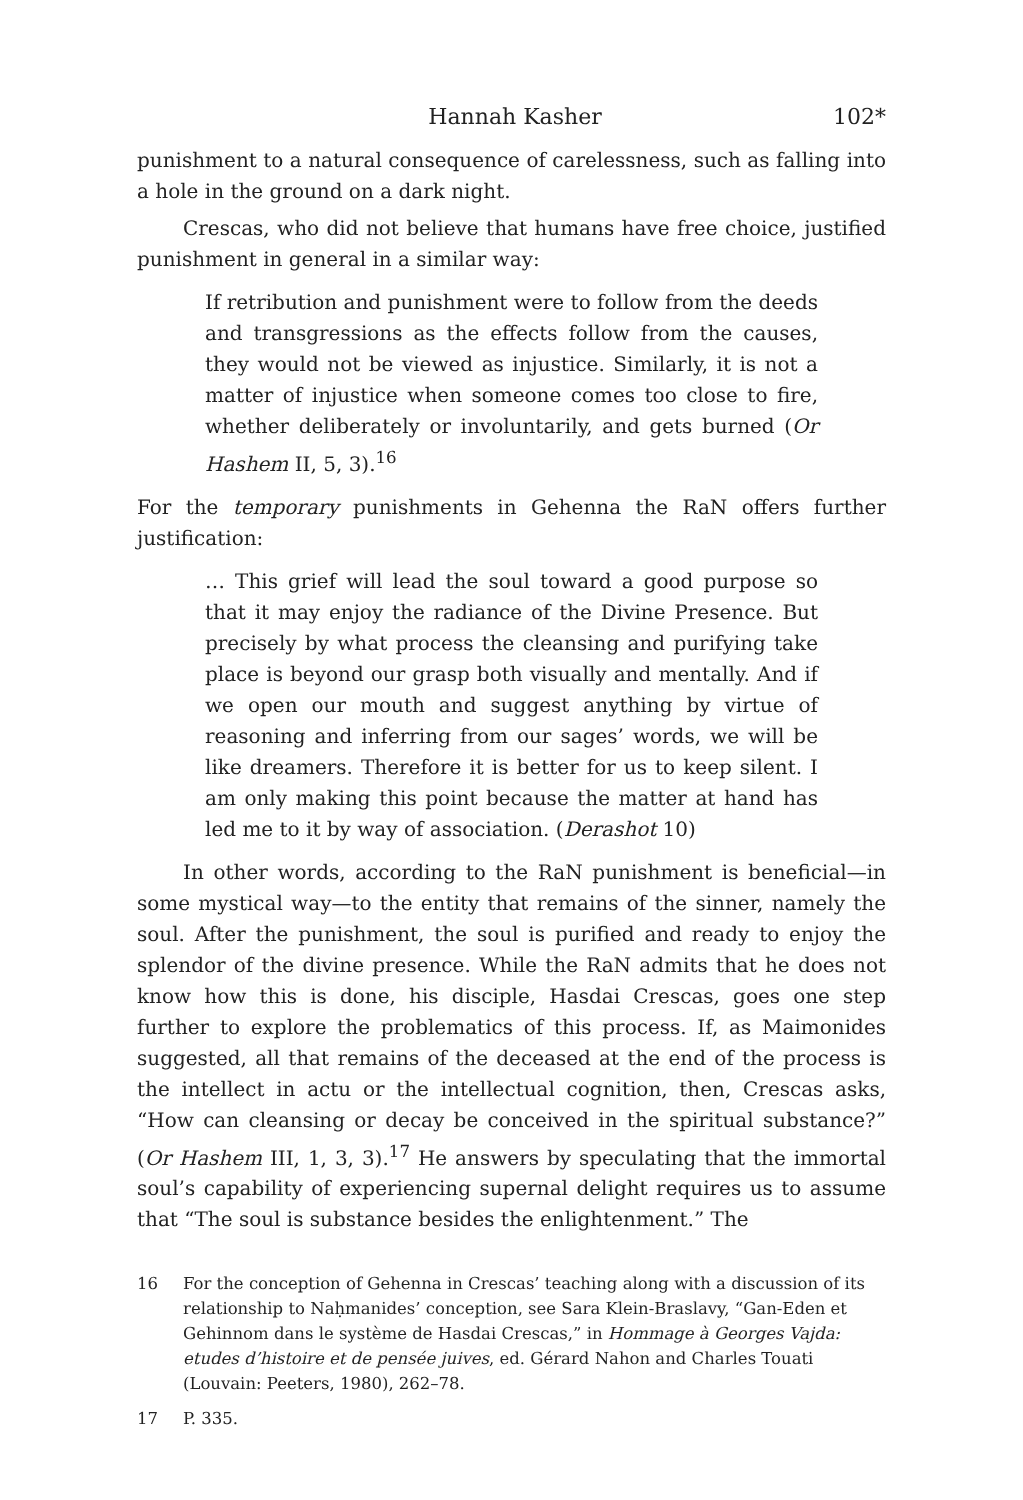Hannah Kasher 102*
punishment to a natural consequence of carelessness, such as falling into a hole in the ground on a dark night.
Crescas, who did not believe that humans have free choice, justified punishment in general in a similar way:
If retribution and punishment were to follow from the deeds and transgressions as the effects follow from the causes, they would not be viewed as injustice. Similarly, it is not a matter of injustice when someone comes too close to fire, whether deliberately or involuntarily, and gets burned (Or Hashem II, 5, 3).<sup>16</sup>
For the temporary punishments in Gehenna the RaN offers further justification:
… This grief will lead the soul toward a good purpose so that it may enjoy the radiance of the Divine Presence. But precisely by what process the cleansing and purifying take place is beyond our grasp both visually and mentally. And if we open our mouth and suggest anything by virtue of reasoning and inferring from our sages’ words, we will be like dreamers. Therefore it is better for us to keep silent. I am only making this point because the matter at hand has led me to it by way of association. (Derashot 10)
In other words, according to the RaN punishment is beneficial—in some mystical way—to the entity that remains of the sinner, namely the soul. After the punishment, the soul is purified and ready to enjoy the splendor of the divine presence. While the RaN admits that he does not know how this is done, his disciple, Hasdai Crescas, goes one step further to explore the problematics of this process. If, as Maimonides suggested, all that remains of the deceased at the end of the process is the intellect in actu or the intellectual cognition, then, Crescas asks, “How can cleansing or decay be conceived in the spiritual substance?” (Or Hashem III, 1, 3, 3).<sup>17</sup> He answers by speculating that the immortal soul’s capability of experiencing supernal delight requires us to assume that “The soul is substance besides the enlightenment.” The
16 For the conception of Gehenna in Crescas’ teaching along with a discussion of its relationship to Naḥmanides’ conception, see Sara Klein-Braslavy, “Gan-Eden et Gehinnom dans le système de Hasdai Crescas,” in Hommage à Georges Vajda: etudes d’histoire et de pensée juives, ed. Gérard Nahon and Charles Touati (Louvain: Peeters, 1980), 262–78.
17 P. 335.